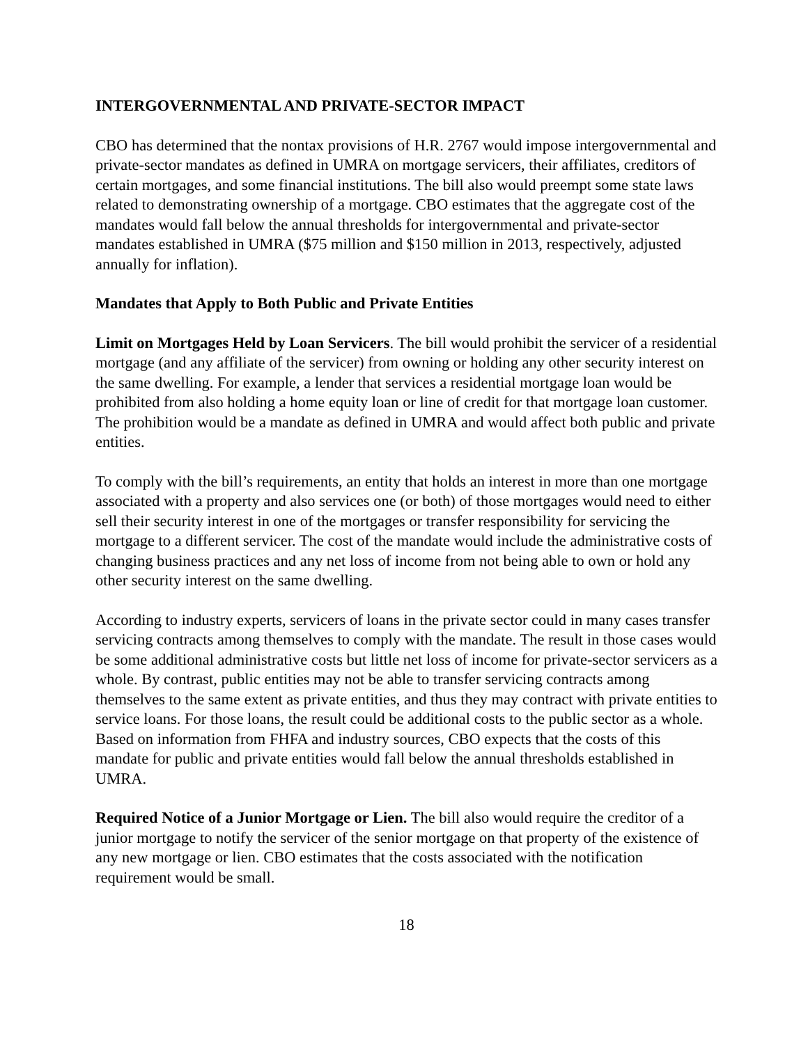INTERGOVERNMENTAL AND PRIVATE-SECTOR IMPACT
CBO has determined that the nontax provisions of H.R. 2767 would impose intergovernmental and private-sector mandates as defined in UMRA on mortgage servicers, their affiliates, creditors of certain mortgages, and some financial institutions. The bill also would preempt some state laws related to demonstrating ownership of a mortgage. CBO estimates that the aggregate cost of the mandates would fall below the annual thresholds for intergovernmental and private-sector mandates established in UMRA ($75 million and $150 million in 2013, respectively, adjusted annually for inflation).
Mandates that Apply to Both Public and Private Entities
Limit on Mortgages Held by Loan Servicers. The bill would prohibit the servicer of a residential mortgage (and any affiliate of the servicer) from owning or holding any other security interest on the same dwelling. For example, a lender that services a residential mortgage loan would be prohibited from also holding a home equity loan or line of credit for that mortgage loan customer. The prohibition would be a mandate as defined in UMRA and would affect both public and private entities.
To comply with the bill’s requirements, an entity that holds an interest in more than one mortgage associated with a property and also services one (or both) of those mortgages would need to either sell their security interest in one of the mortgages or transfer responsibility for servicing the mortgage to a different servicer. The cost of the mandate would include the administrative costs of changing business practices and any net loss of income from not being able to own or hold any other security interest on the same dwelling.
According to industry experts, servicers of loans in the private sector could in many cases transfer servicing contracts among themselves to comply with the mandate. The result in those cases would be some additional administrative costs but little net loss of income for private-sector servicers as a whole. By contrast, public entities may not be able to transfer servicing contracts among themselves to the same extent as private entities, and thus they may contract with private entities to service loans. For those loans, the result could be additional costs to the public sector as a whole. Based on information from FHFA and industry sources, CBO expects that the costs of this mandate for public and private entities would fall below the annual thresholds established in UMRA.
Required Notice of a Junior Mortgage or Lien. The bill also would require the creditor of a junior mortgage to notify the servicer of the senior mortgage on that property of the existence of any new mortgage or lien. CBO estimates that the costs associated with the notification requirement would be small.
18